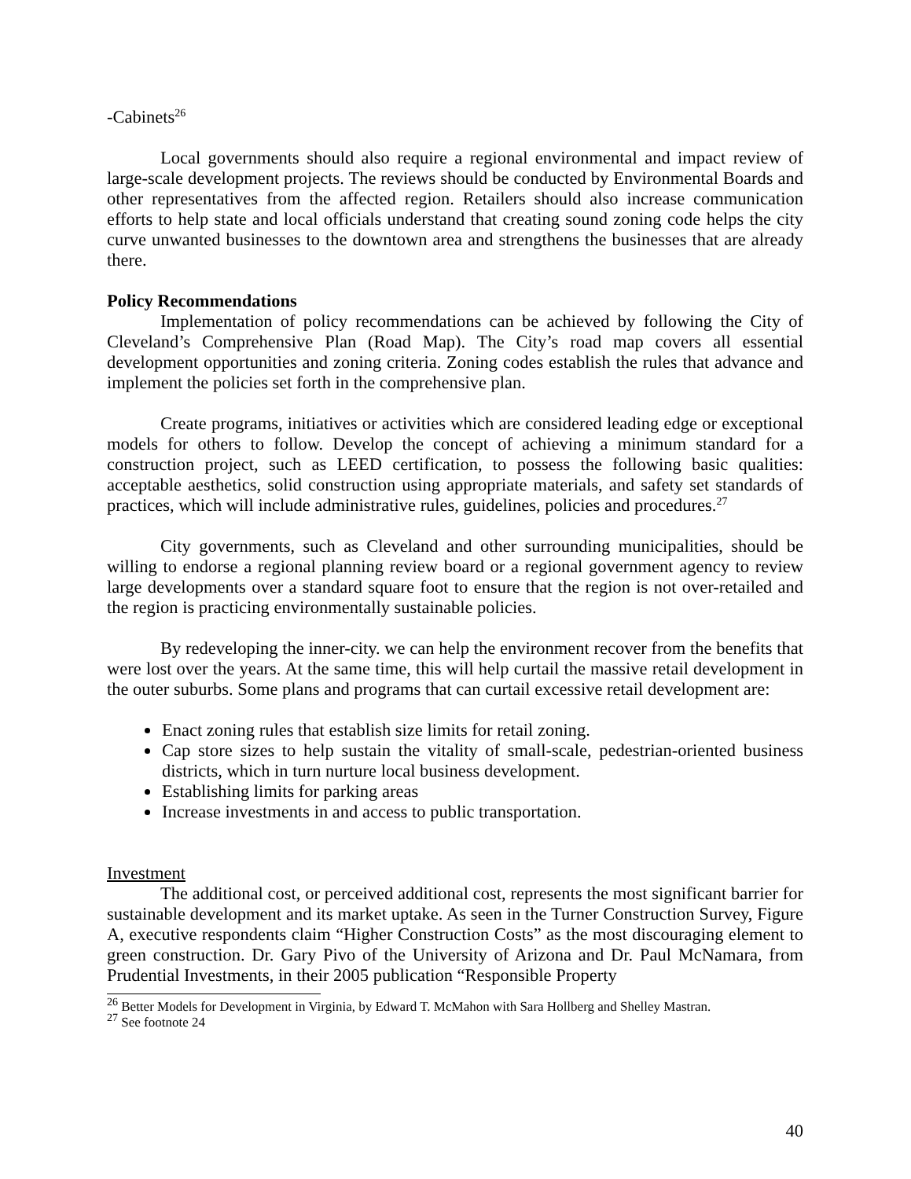-Cabinets<sup>26</sup>
Local governments should also require a regional environmental and impact review of large-scale development projects. The reviews should be conducted by Environmental Boards and other representatives from the affected region. Retailers should also increase communication efforts to help state and local officials understand that creating sound zoning code helps the city curve unwanted businesses to the downtown area and strengthens the businesses that are already there.
Policy Recommendations
Implementation of policy recommendations can be achieved by following the City of Cleveland’s Comprehensive Plan (Road Map). The City’s road map covers all essential development opportunities and zoning criteria. Zoning codes establish the rules that advance and implement the policies set forth in the comprehensive plan.
Create programs, initiatives or activities which are considered leading edge or exceptional models for others to follow. Develop the concept of achieving a minimum standard for a construction project, such as LEED certification, to possess the following basic qualities: acceptable aesthetics, solid construction using appropriate materials, and safety set standards of practices, which will include administrative rules, guidelines, policies and procedures.<sup>27</sup>
City governments, such as Cleveland and other surrounding municipalities, should be willing to endorse a regional planning review board or a regional government agency to review large developments over a standard square foot to ensure that the region is not over-retailed and the region is practicing environmentally sustainable policies.
By redeveloping the inner-city. we can help the environment recover from the benefits that were lost over the years. At the same time, this will help curtail the massive retail development in the outer suburbs. Some plans and programs that can curtail excessive retail development are:
Enact zoning rules that establish size limits for retail zoning.
Cap store sizes to help sustain the vitality of small-scale, pedestrian-oriented business districts, which in turn nurture local business development.
Establishing limits for parking areas
Increase investments in and access to public transportation.
Investment
The additional cost, or perceived additional cost, represents the most significant barrier for sustainable development and its market uptake. As seen in the Turner Construction Survey, Figure A, executive respondents claim “Higher Construction Costs” as the most discouraging element to green construction. Dr. Gary Pivo of the University of Arizona and Dr. Paul McNamara, from Prudential Investments, in their 2005 publication “Responsible Property
<sup>26</sup> Better Models for Development in Virginia, by Edward T. McMahon with Sara Hollberg and Shelley Mastran.
<sup>27</sup> See footnote 24
40